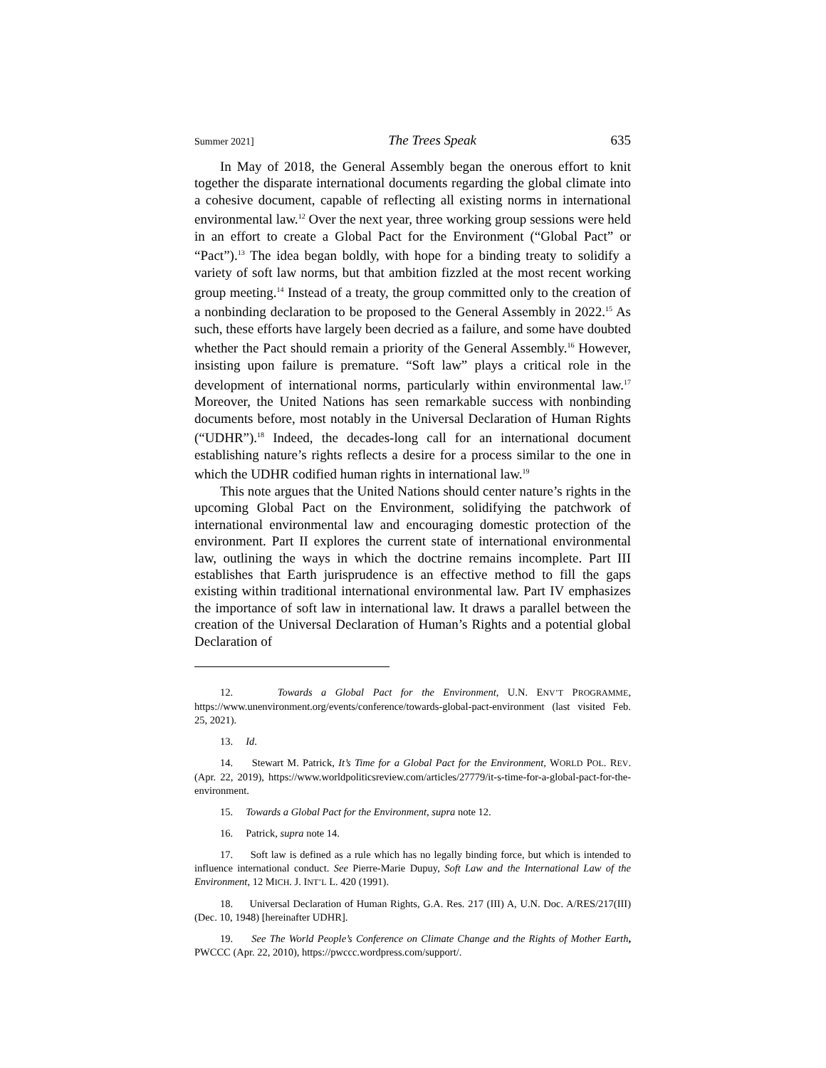Summer 2021] The Trees Speak 635
In May of 2018, the General Assembly began the onerous effort to knit together the disparate international documents regarding the global climate into a cohesive document, capable of reflecting all existing norms in international environmental law.<sup>12</sup> Over the next year, three working group sessions were held in an effort to create a Global Pact for the Environment (“Global Pact” or “Pact”).<sup>13</sup> The idea began boldly, with hope for a binding treaty to solidify a variety of soft law norms, but that ambition fizzled at the most recent working group meeting.<sup>14</sup> Instead of a treaty, the group committed only to the creation of a nonbinding declaration to be proposed to the General Assembly in 2022.<sup>15</sup> As such, these efforts have largely been decried as a failure, and some have doubted whether the Pact should remain a priority of the General Assembly.<sup>16</sup> However, insisting upon failure is premature. “Soft law” plays a critical role in the development of international norms, particularly within environmental law.<sup>17</sup> Moreover, the United Nations has seen remarkable success with nonbinding documents before, most notably in the Universal Declaration of Human Rights (“UDHR”).<sup>18</sup> Indeed, the decades-long call for an international document establishing nature’s rights reflects a desire for a process similar to the one in which the UDHR codified human rights in international law.<sup>19</sup>
This note argues that the United Nations should center nature’s rights in the upcoming Global Pact on the Environment, solidifying the patchwork of international environmental law and encouraging domestic protection of the environment. Part II explores the current state of international environmental law, outlining the ways in which the doctrine remains incomplete. Part III establishes that Earth jurisprudence is an effective method to fill the gaps existing within traditional international environmental law. Part IV emphasizes the importance of soft law in international law. It draws a parallel between the creation of the Universal Declaration of Human’s Rights and a potential global Declaration of
12. Towards a Global Pact for the Environment, U.N. ENV’T PROGRAMME, https://www.unenvironment.org/events/conference/towards-global-pact-environment (last visited Feb. 25, 2021).
13. Id.
14. Stewart M. Patrick, It’s Time for a Global Pact for the Environment, WORLD POL. REV. (Apr. 22, 2019), https://www.worldpoliticsreview.com/articles/27779/it-s-time-for-a-global-pact-for-the-environment.
15. Towards a Global Pact for the Environment, supra note 12.
16. Patrick, supra note 14.
17. Soft law is defined as a rule which has no legally binding force, but which is intended to influence international conduct. See Pierre-Marie Dupuy, Soft Law and the International Law of the Environment, 12 MICH. J. INT’L L. 420 (1991).
18. Universal Declaration of Human Rights, G.A. Res. 217 (III) A, U.N. Doc. A/RES/217(III) (Dec. 10, 1948) [hereinafter UDHR].
19. See The World People’s Conference on Climate Change and the Rights of Mother Earth, PWCCC (Apr. 22, 2010), https://pwccc.wordpress.com/support/.